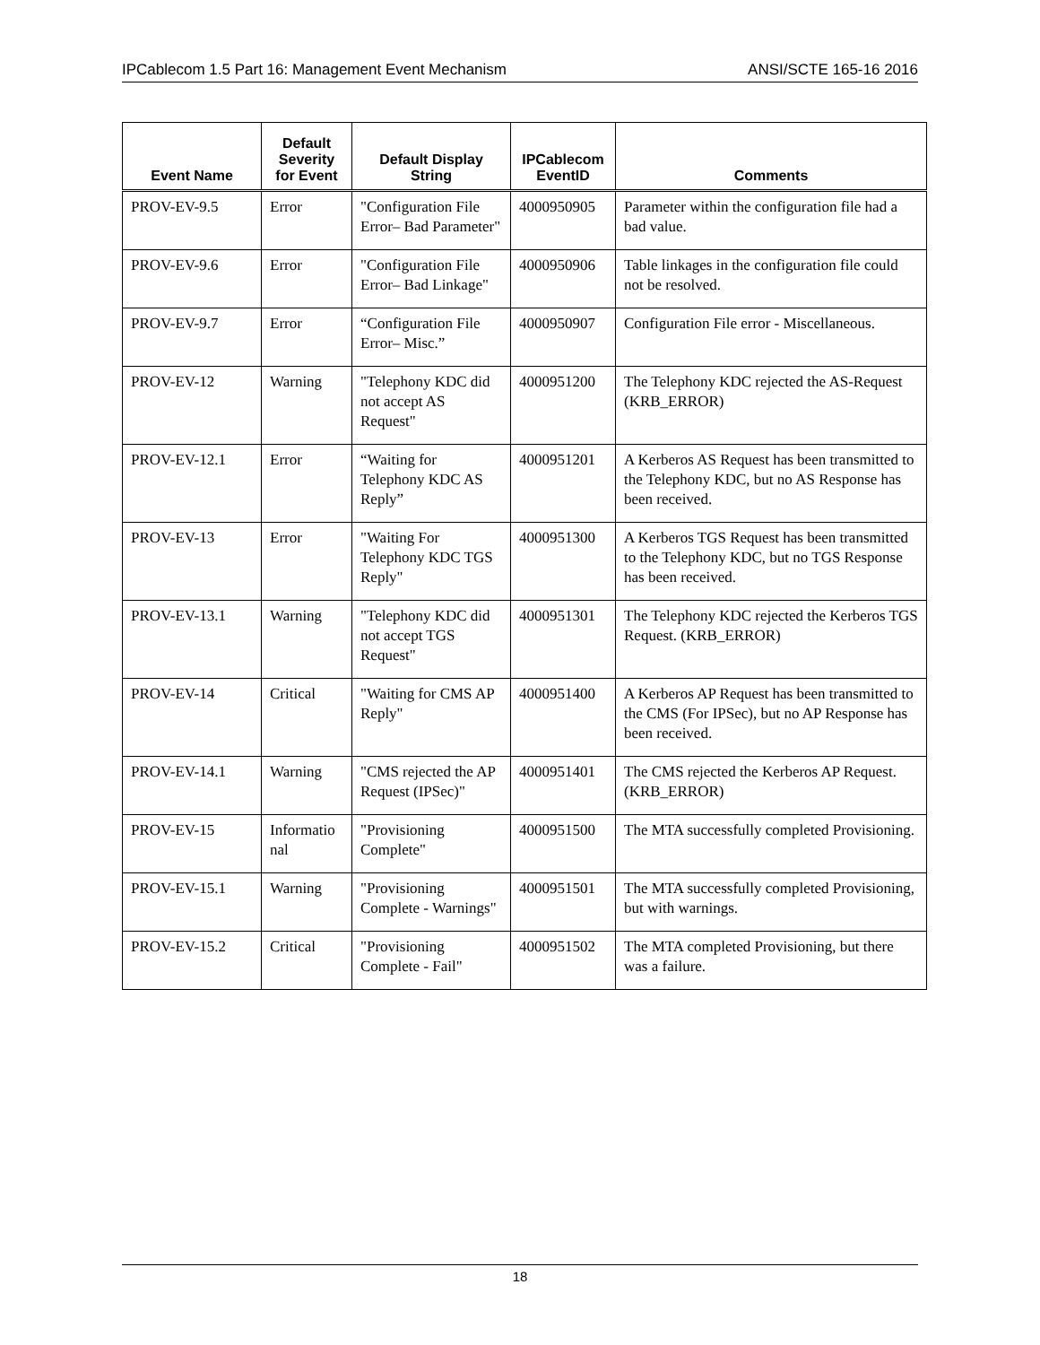IPCablecom 1.5 Part 16: Management Event Mechanism ANSI/SCTE 165-16 2016
| Event Name | Default Severity for Event | Default Display String | IPCablecom EventID | Comments |
| --- | --- | --- | --- | --- |
| PROV-EV-9.5 | Error | "Configuration File Error– Bad Parameter" | 4000950905 | Parameter within the configuration file had a bad value. |
| PROV-EV-9.6 | Error | "Configuration File Error– Bad Linkage" | 4000950906 | Table linkages in the configuration file could not be resolved. |
| PROV-EV-9.7 | Error | “Configuration File Error– Misc.” | 4000950907 | Configuration File error - Miscellaneous. |
| PROV-EV-12 | Warning | "Telephony KDC did not accept AS Request" | 4000951200 | The Telephony KDC rejected the AS-Request (KRB_ERROR) |
| PROV-EV-12.1 | Error | “Waiting for Telephony KDC AS Reply” | 4000951201 | A Kerberos AS Request has been transmitted to the Telephony KDC, but no AS Response has been received. |
| PROV-EV-13 | Error | "Waiting For Telephony KDC TGS Reply" | 4000951300 | A Kerberos TGS Request has been transmitted to the Telephony KDC, but no TGS Response has been received. |
| PROV-EV-13.1 | Warning | "Telephony KDC did not accept TGS Request" | 4000951301 | The Telephony KDC rejected the Kerberos TGS Request. (KRB_ERROR) |
| PROV-EV-14 | Critical | "Waiting for CMS AP Reply" | 4000951400 | A Kerberos AP Request has been transmitted to the CMS (For IPSec), but no AP Response has been received. |
| PROV-EV-14.1 | Warning | "CMS rejected the AP Request (IPSec)" | 4000951401 | The CMS rejected the Kerberos AP Request. (KRB_ERROR) |
| PROV-EV-15 | Informatio nal | "Provisioning Complete" | 4000951500 | The MTA successfully completed Provisioning. |
| PROV-EV-15.1 | Warning | "Provisioning Complete - Warnings" | 4000951501 | The MTA successfully completed Provisioning, but with warnings. |
| PROV-EV-15.2 | Critical | "Provisioning Complete - Fail" | 4000951502 | The MTA completed Provisioning, but there was a failure. |
18